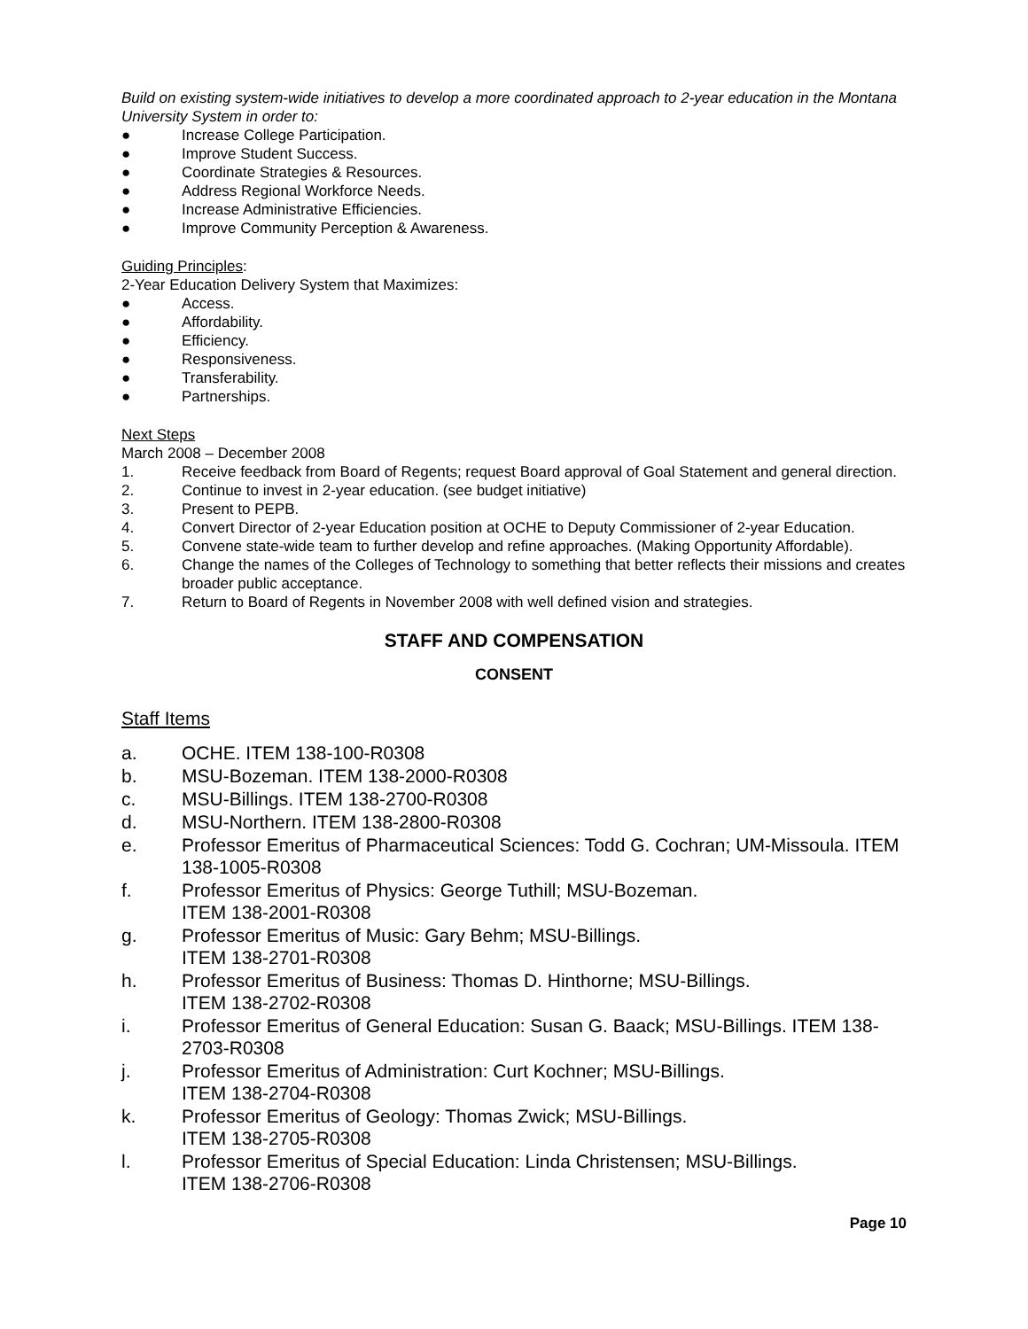Build on existing system-wide initiatives to develop a more coordinated approach to 2-year education in the Montana University System in order to:
● Increase College Participation.
● Improve Student Success.
● Coordinate Strategies & Resources.
● Address Regional Workforce Needs.
● Increase Administrative Efficiencies.
● Improve Community Perception & Awareness.
Guiding Principles:
2-Year Education Delivery System that Maximizes:
● Access.
● Affordability.
● Efficiency.
● Responsiveness.
● Transferability.
● Partnerships.
Next Steps
March 2008 – December 2008
1. Receive feedback from Board of Regents; request Board approval of Goal Statement and general direction.
2. Continue to invest in 2-year education. (see budget initiative)
3. Present to PEPB.
4. Convert Director of 2-year Education position at OCHE to Deputy Commissioner of 2-year Education.
5. Convene state-wide team to further develop and refine approaches. (Making Opportunity Affordable).
6. Change the names of the Colleges of Technology to something that better reflects their missions and creates broader public acceptance.
7. Return to Board of Regents in November 2008 with well defined vision and strategies.
STAFF AND COMPENSATION
CONSENT
Staff Items
a. OCHE. ITEM 138-100-R0308
b. MSU-Bozeman. ITEM 138-2000-R0308
c. MSU-Billings. ITEM 138-2700-R0308
d. MSU-Northern. ITEM 138-2800-R0308
e. Professor Emeritus of Pharmaceutical Sciences: Todd G. Cochran; UM-Missoula. ITEM 138-1005-R0308
f. Professor Emeritus of Physics: George Tuthill; MSU-Bozeman.
ITEM 138-2001-R0308
g. Professor Emeritus of Music: Gary Behm; MSU-Billings.
ITEM 138-2701-R0308
h. Professor Emeritus of Business: Thomas D. Hinthorne; MSU-Billings.
ITEM 138-2702-R0308
i. Professor Emeritus of General Education: Susan G. Baack; MSU-Billings. ITEM 138-2703-R0308
j. Professor Emeritus of Administration: Curt Kochner; MSU-Billings.
ITEM 138-2704-R0308
k. Professor Emeritus of Geology: Thomas Zwick; MSU-Billings.
ITEM 138-2705-R0308
l. Professor Emeritus of Special Education: Linda Christensen; MSU-Billings.
ITEM 138-2706-R0308
Page 10